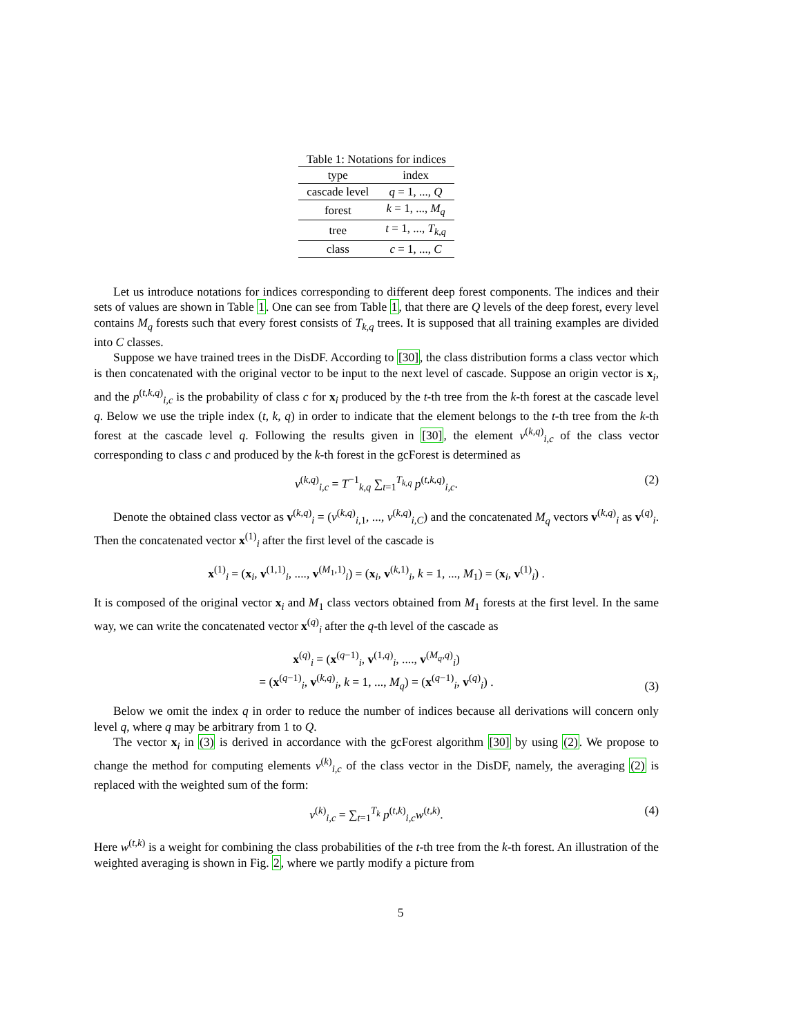Table 1: Notations for indices
| type | index |
| --- | --- |
| cascade level | q = 1, ..., Q |
| forest | k = 1, ..., M<sub>q</sub> |
| tree | t = 1, ..., T<sub>k,q</sub> |
| class | c = 1, ..., C |
Let us introduce notations for indices corresponding to different deep forest components. The indices and their sets of values are shown in Table 1. One can see from Table 1, that there are Q levels of the deep forest, every level contains M<sub>q</sub> forests such that every forest consists of T<sub>k,q</sub> trees. It is supposed that all training examples are divided into C classes.
Suppose we have trained trees in the DisDF. According to [30], the class distribution forms a class vector which is then concatenated with the original vector to be input to the next level of cascade. Suppose an origin vector is x<sub>i</sub>, and the p<sup>(t,k,q)</sup><sub>i,c</sub> is the probability of class c for x<sub>i</sub> produced by the t-th tree from the k-th forest at the cascade level q. Below we use the triple index (t, k, q) in order to indicate that the element belongs to the t-th tree from the k-th forest at the cascade level q. Following the results given in [30], the element v<sup>(k,q)</sup><sub>i,c</sub> of the class vector corresponding to class c and produced by the k-th forest in the gcForest is determined as
v<sup>(k,q)</sup><sub>i,c</sub> = T<sup>−1</sup><sub>k,q</sub> ∑<sub>t=1</sub><sup>T<sub>k,q</sub></sup> p<sup>(t,k,q)</sup><sub>i,c</sub>. (2)
Denote the obtained class vector as v<sup>(k,q)</sup><sub>i</sub> = (v<sup>(k,q)</sup><sub>i,1</sub>, ..., v<sup>(k,q)</sup><sub>i,C</sub>) and the concatenated M<sub>q</sub> vectors v<sup>(k,q)</sup><sub>i</sub> as v<sup>(q)</sup><sub>i</sub>. Then the concatenated vector x<sup>(1)</sup><sub>i</sub> after the first level of the cascade is
x<sup>(1)</sup><sub>i</sub> = (x<sub>i</sub>, v<sup>(1,1)</sup><sub>i</sub>, ...., v<sup>(M<sub>1</sub>,1)</sup><sub>i</sub>) = (x<sub>i</sub>, v<sup>(k,1)</sup><sub>i</sub>, k = 1, ..., M<sub>1</sub>) = (x<sub>i</sub>, v<sup>(1)</sup><sub>i</sub>) .
It is composed of the original vector x<sub>i</sub> and M<sub>1</sub> class vectors obtained from M<sub>1</sub> forests at the first level. In the same way, we can write the concatenated vector x<sup>(q)</sup><sub>i</sub> after the q-th level of the cascade as
x<sup>(q)</sup><sub>i</sub> = (x<sup>(q−1)</sup><sub>i</sub>, v<sup>(1,q)</sup><sub>i</sub>, ...., v<sup>(M<sub>q</sub>,q)</sup><sub>i</sub>)
= (x<sup>(q−1)</sup><sub>i</sub>, v<sup>(k,q)</sup><sub>i</sub>, k = 1, ..., M<sub>q</sub>) = (x<sup>(q−1)</sup><sub>i</sub>, v<sup>(q)</sup><sub>i</sub>) .
(3)
Below we omit the index q in order to reduce the number of indices because all derivations will concern only level q, where q may be arbitrary from 1 to Q.
The vector x<sub>i</sub> in (3) is derived in accordance with the gcForest algorithm [30] by using (2). We propose to change the method for computing elements v<sup>(k)</sup><sub>i,c</sub> of the class vector in the DisDF, namely, the averaging (2) is replaced with the weighted sum of the form:
v<sup>(k)</sup><sub>i,c</sub> = ∑<sub>t=1</sub><sup>T<sub>k</sub></sup> p<sup>(t,k)</sup><sub>i,c</sub>w<sup>(t,k)</sup>. (4)
Here w<sup>(t,k)</sup> is a weight for combining the class probabilities of the t-th tree from the k-th forest. An illustration of the weighted averaging is shown in Fig. 2, where we partly modify a picture from
5